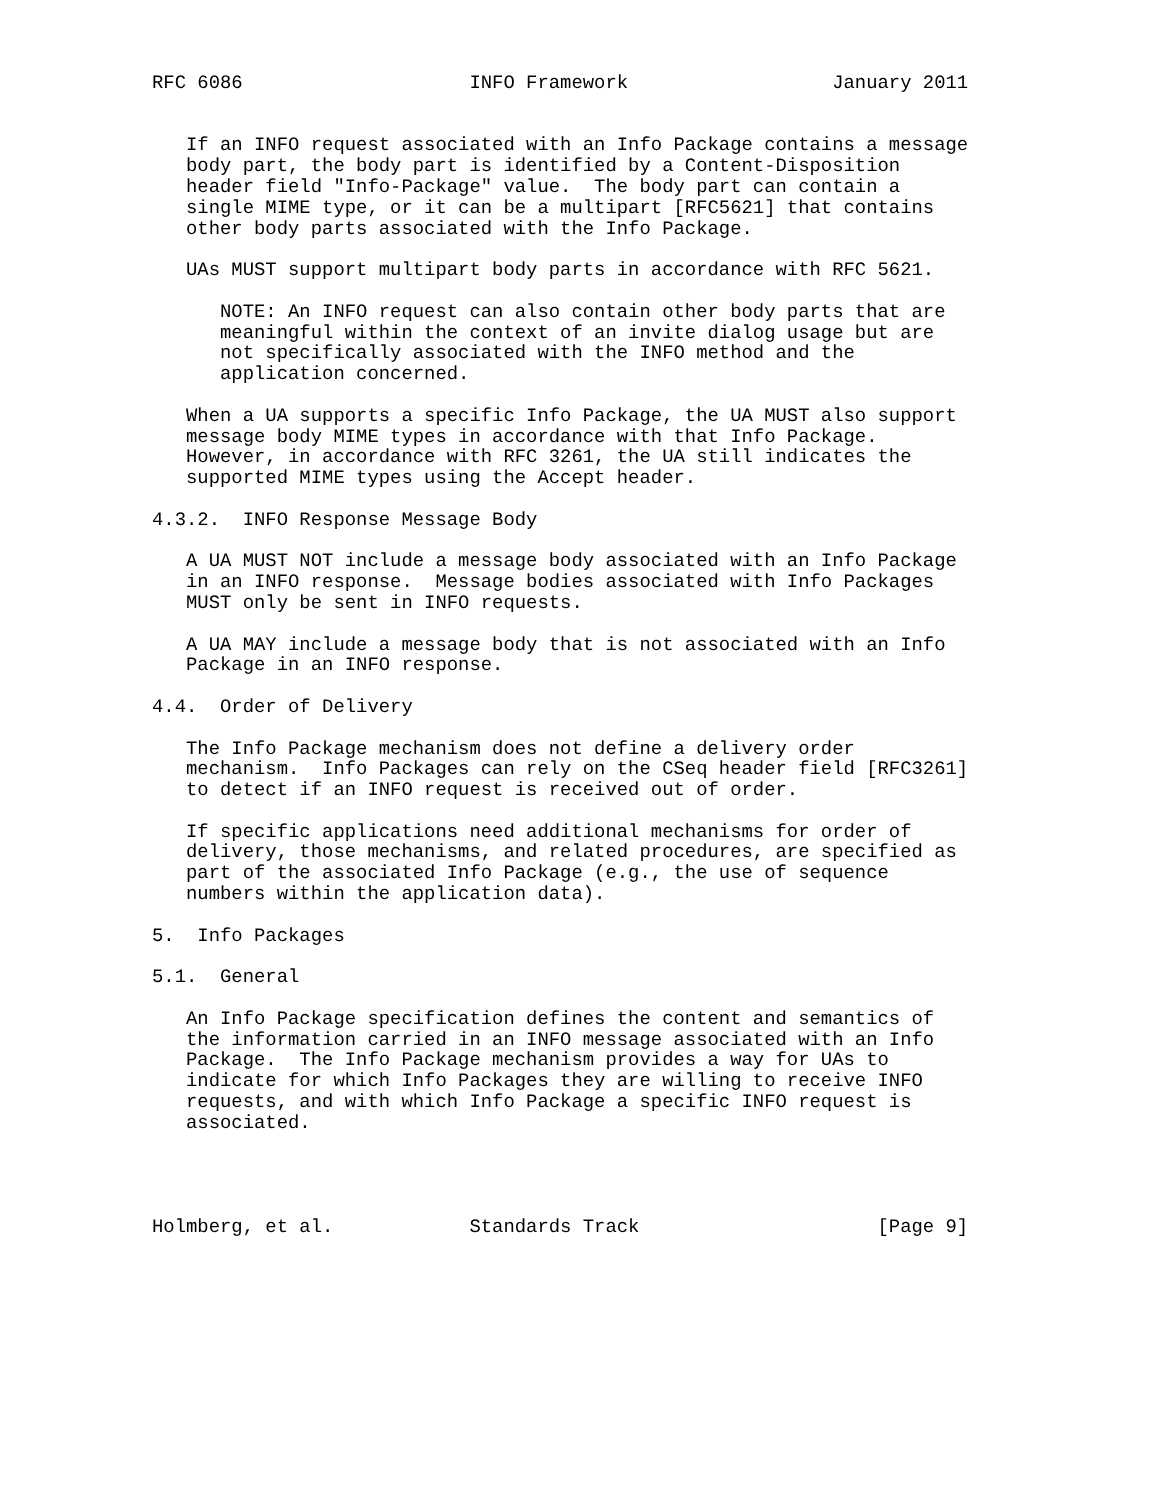RFC 6086                    INFO Framework                  January 2011


   If an INFO request associated with an Info Package contains a message
   body part, the body part is identified by a Content-Disposition
   header field "Info-Package" value.  The body part can contain a
   single MIME type, or it can be a multipart [RFC5621] that contains
   other body parts associated with the Info Package.

   UAs MUST support multipart body parts in accordance with RFC 5621.

      NOTE: An INFO request can also contain other body parts that are
      meaningful within the context of an invite dialog usage but are
      not specifically associated with the INFO method and the
      application concerned.

   When a UA supports a specific Info Package, the UA MUST also support
   message body MIME types in accordance with that Info Package.
   However, in accordance with RFC 3261, the UA still indicates the
   supported MIME types using the Accept header.

4.3.2.  INFO Response Message Body

   A UA MUST NOT include a message body associated with an Info Package
   in an INFO response.  Message bodies associated with Info Packages
   MUST only be sent in INFO requests.

   A UA MAY include a message body that is not associated with an Info
   Package in an INFO response.

4.4.  Order of Delivery

   The Info Package mechanism does not define a delivery order
   mechanism.  Info Packages can rely on the CSeq header field [RFC3261]
   to detect if an INFO request is received out of order.

   If specific applications need additional mechanisms for order of
   delivery, those mechanisms, and related procedures, are specified as
   part of the associated Info Package (e.g., the use of sequence
   numbers within the application data).

5.  Info Packages

5.1.  General

   An Info Package specification defines the content and semantics of
   the information carried in an INFO message associated with an Info
   Package.  The Info Package mechanism provides a way for UAs to
   indicate for which Info Packages they are willing to receive INFO
   requests, and with which Info Package a specific INFO request is
   associated.




Holmberg, et al.            Standards Track                     [Page 9]